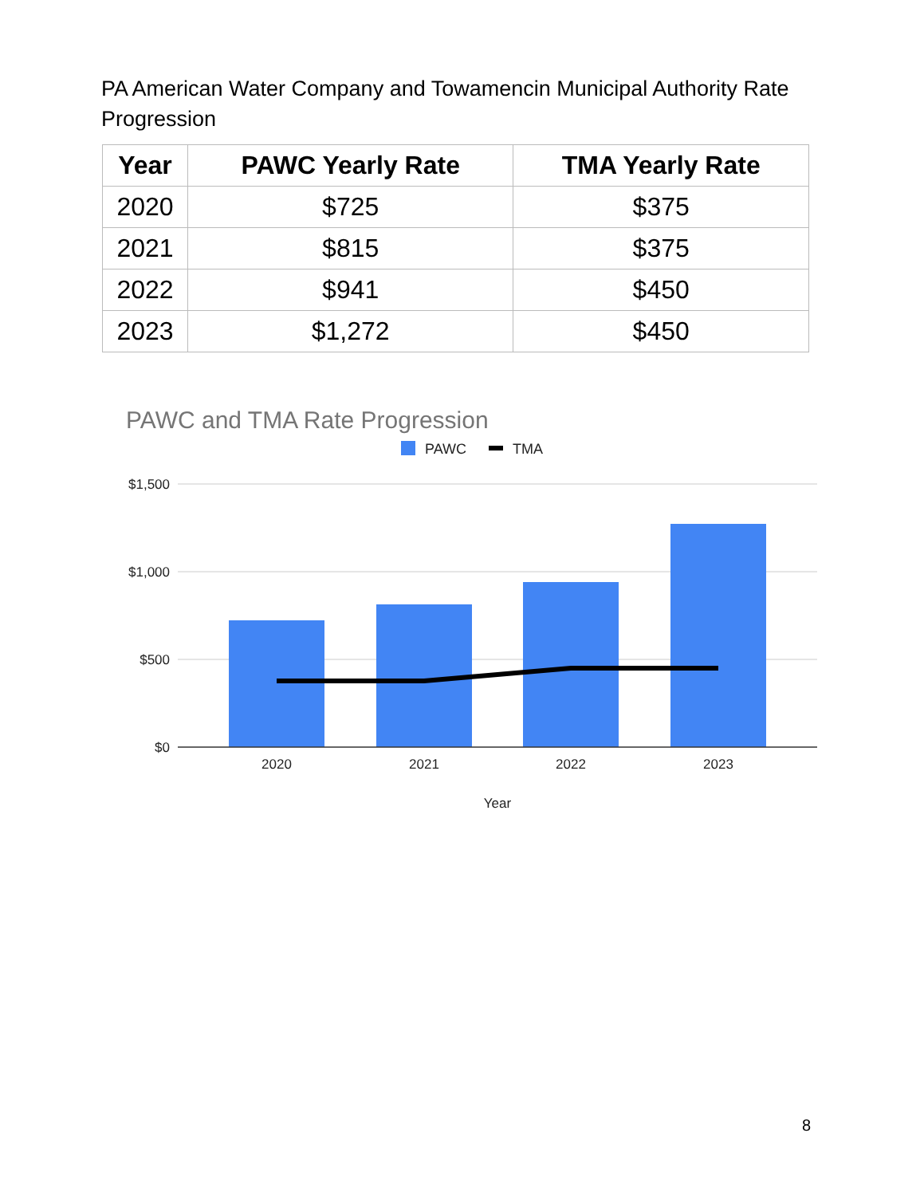PA American Water Company and Towamencin Municipal Authority Rate Progression
| Year | PAWC Yearly Rate | TMA Yearly Rate |
| --- | --- | --- |
| 2020 | $725 | $375 |
| 2021 | $815 | $375 |
| 2022 | $941 | $450 |
| 2023 | $1,272 | $450 |
PAWC and TMA Rate Progression
PAWC
TMA
$1,500
$1,000
$500
$0
2020
2021
2022
2023
Year
8